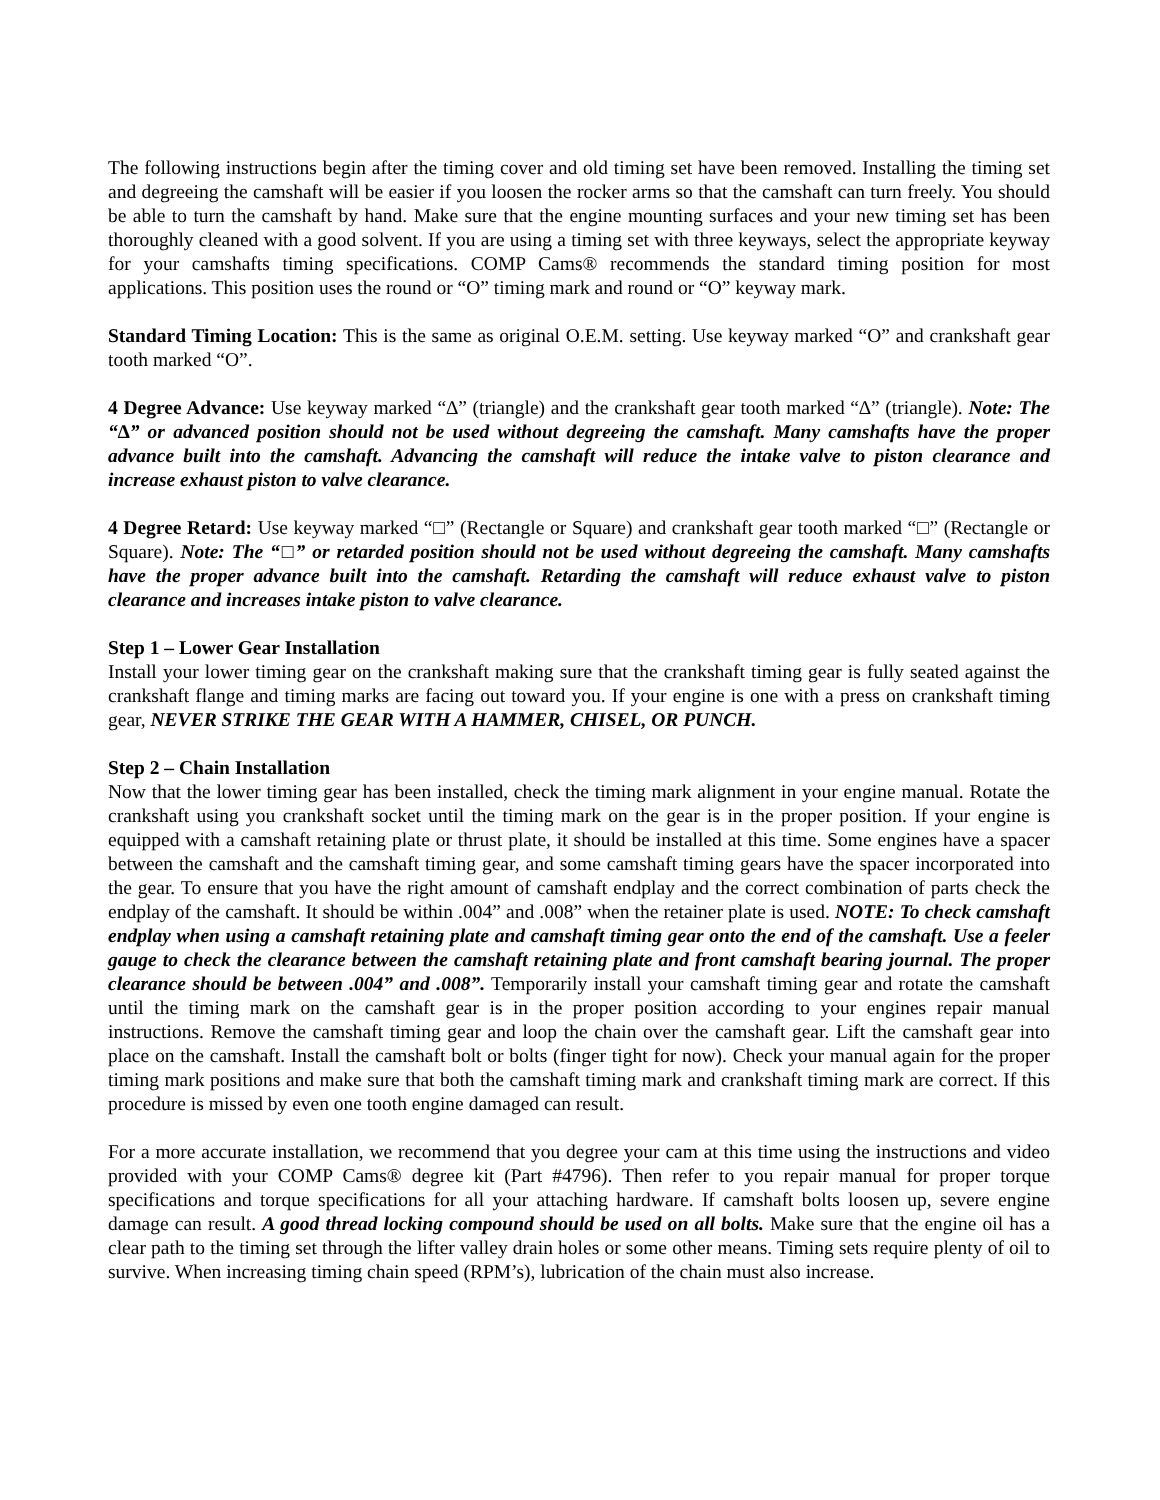The following instructions begin after the timing cover and old timing set have been removed. Installing the timing set and degreeing the camshaft will be easier if you loosen the rocker arms so that the camshaft can turn freely. You should be able to turn the camshaft by hand. Make sure that the engine mounting surfaces and your new timing set has been thoroughly cleaned with a good solvent. If you are using a timing set with three keyways, select the appropriate keyway for your camshafts timing specifications. COMP Cams® recommends the standard timing position for most applications. This position uses the round or “O” timing mark and round or “O” keyway mark.
Standard Timing Location: This is the same as original O.E.M. setting. Use keyway marked “O” and crankshaft gear tooth marked “O”.
4 Degree Advance: Use keyway marked “∆” (triangle) and the crankshaft gear tooth marked “∆” (triangle). Note: The “∆” or advanced position should not be used without degreeing the camshaft. Many camshafts have the proper advance built into the camshaft. Advancing the camshaft will reduce the intake valve to piston clearance and increase exhaust piston to valve clearance.
4 Degree Retard: Use keyway marked “□” (Rectangle or Square) and crankshaft gear tooth marked “□” (Rectangle or Square). Note: The “□” or retarded position should not be used without degreeing the camshaft. Many camshafts have the proper advance built into the camshaft. Retarding the camshaft will reduce exhaust valve to piston clearance and increases intake piston to valve clearance.
Step 1 – Lower Gear Installation
Install your lower timing gear on the crankshaft making sure that the crankshaft timing gear is fully seated against the crankshaft flange and timing marks are facing out toward you. If your engine is one with a press on crankshaft timing gear, NEVER STRIKE THE GEAR WITH A HAMMER, CHISEL, OR PUNCH.
Step 2 – Chain Installation
Now that the lower timing gear has been installed, check the timing mark alignment in your engine manual. Rotate the crankshaft using you crankshaft socket until the timing mark on the gear is in the proper position. If your engine is equipped with a camshaft retaining plate or thrust plate, it should be installed at this time. Some engines have a spacer between the camshaft and the camshaft timing gear, and some camshaft timing gears have the spacer incorporated into the gear. To ensure that you have the right amount of camshaft endplay and the correct combination of parts check the endplay of the camshaft. It should be within .004” and .008” when the retainer plate is used. NOTE: To check camshaft endplay when using a camshaft retaining plate and camshaft timing gear onto the end of the camshaft. Use a feeler gauge to check the clearance between the camshaft retaining plate and front camshaft bearing journal. The proper clearance should be between .004” and .008”. Temporarily install your camshaft timing gear and rotate the camshaft until the timing mark on the camshaft gear is in the proper position according to your engines repair manual instructions. Remove the camshaft timing gear and loop the chain over the camshaft gear. Lift the camshaft gear into place on the camshaft. Install the camshaft bolt or bolts (finger tight for now). Check your manual again for the proper timing mark positions and make sure that both the camshaft timing mark and crankshaft timing mark are correct. If this procedure is missed by even one tooth engine damaged can result.
For a more accurate installation, we recommend that you degree your cam at this time using the instructions and video provided with your COMP Cams® degree kit (Part #4796). Then refer to you repair manual for proper torque specifications and torque specifications for all your attaching hardware. If camshaft bolts loosen up, severe engine damage can result. A good thread locking compound should be used on all bolts. Make sure that the engine oil has a clear path to the timing set through the lifter valley drain holes or some other means. Timing sets require plenty of oil to survive. When increasing timing chain speed (RPM’s), lubrication of the chain must also increase.